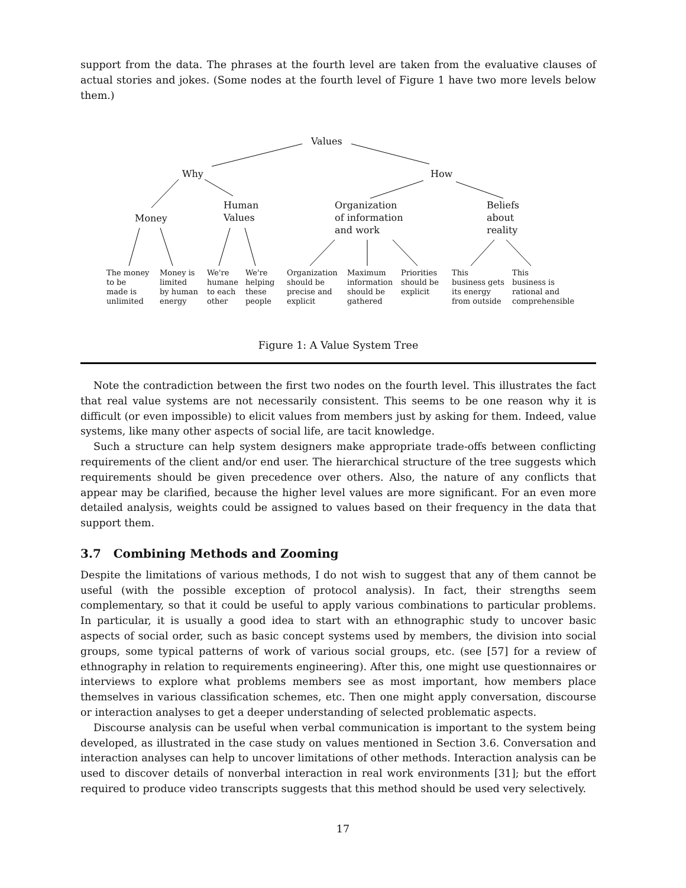support from the data. The phrases at the fourth level are taken from the evaluative clauses of actual stories and jokes. (Some nodes at the fourth level of Figure 1 have two more levels below them.)
Values
Why How
Money
Human
Values
Organization
of information
and work
Beliefs
about
reality
The money
to be
made is
unlimited
Money is
limited
by human
energy
We're
humane
to each
other
We're
helping
these
people
Organization
should be
precise and
explicit
Maximum
information
should be
gathered
Priorities
should be
explicit
This
business gets
its energy
from outside
This
business is
rational and
comprehensible
Figure 1: A Value System Tree
Note the contradiction between the first two nodes on the fourth level. This illustrates the fact that real value systems are not necessarily consistent. This seems to be one reason why it is difficult (or even impossible) to elicit values from members just by asking for them. Indeed, value systems, like many other aspects of social life, are tacit knowledge.
Such a structure can help system designers make appropriate trade-offs between conflicting requirements of the client and/or end user. The hierarchical structure of the tree suggests which requirements should be given precedence over others. Also, the nature of any conflicts that appear may be clarified, because the higher level values are more significant. For an even more detailed analysis, weights could be assigned to values based on their frequency in the data that support them.
3.7 Combining Methods and Zooming
Despite the limitations of various methods, I do not wish to suggest that any of them cannot be useful (with the possible exception of protocol analysis). In fact, their strengths seem complementary, so that it could be useful to apply various combinations to particular problems. In particular, it is usually a good idea to start with an ethnographic study to uncover basic aspects of social order, such as basic concept systems used by members, the division into social groups, some typical patterns of work of various social groups, etc. (see [57] for a review of ethnography in relation to requirements engineering). After this, one might use questionnaires or interviews to explore what problems members see as most important, how members place themselves in various classification schemes, etc. Then one might apply conversation, discourse or interaction analyses to get a deeper understanding of selected problematic aspects.
Discourse analysis can be useful when verbal communication is important to the system being developed, as illustrated in the case study on values mentioned in Section 3.6. Conversation and interaction analyses can help to uncover limitations of other methods. Interaction analysis can be used to discover details of nonverbal interaction in real work environments [31]; but the effort required to produce video transcripts suggests that this method should be used very selectively.
17